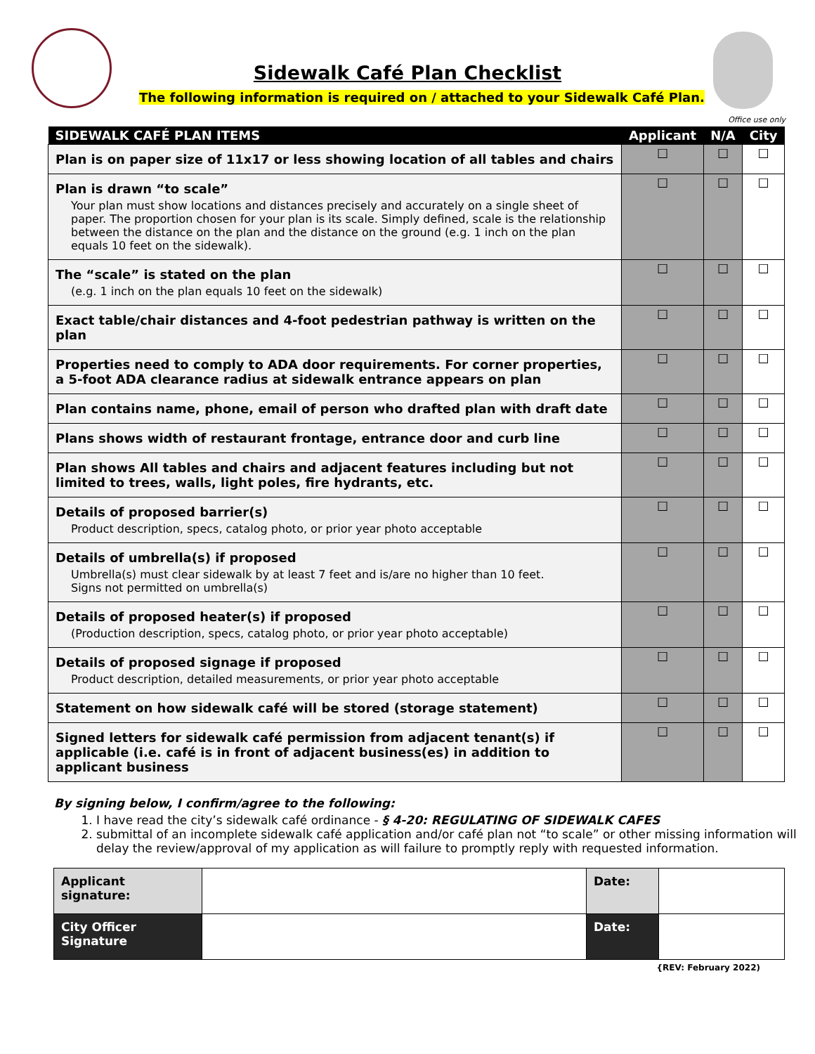Sidewalk Café Plan Checklist
The following information is required on / attached to your Sidewalk Café Plan.
Office use only
| SIDEWALK CAFÉ PLAN ITEMS | Applicant | N/A | City |
| --- | --- | --- | --- |
| Plan is on paper size of 11x17 or less showing location of all tables and chairs | ☐ | ☐ | ☐ |
| Plan is drawn “to scale” Your plan must show locations and distances precisely and accurately on a single sheet of paper. The proportion chosen for your plan is its scale. Simply defined, scale is the relationship between the distance on the plan and the distance on the ground (e.g. 1 inch on the plan equals 10 feet on the sidewalk). | ☐ | ☐ | ☐ |
| The “scale” is stated on the plan (e.g. 1 inch on the plan equals 10 feet on the sidewalk) | ☐ | ☐ | ☐ |
| Exact table/chair distances and 4-foot pedestrian pathway is written on the plan | ☐ | ☐ | ☐ |
| Properties need to comply to ADA door requirements. For corner properties, a 5-foot ADA clearance radius at sidewalk entrance appears on plan | ☐ | ☐ | ☐ |
| Plan contains name, phone, email of person who drafted plan with draft date | ☐ | ☐ | ☐ |
| Plans shows width of restaurant frontage, entrance door and curb line | ☐ | ☐ | ☐ |
| Plan shows All tables and chairs and adjacent features including but not limited to trees, walls, light poles, fire hydrants, etc. | ☐ | ☐ | ☐ |
| Details of proposed barrier(s) Product description, specs, catalog photo, or prior year photo acceptable | ☐ | ☐ | ☐ |
| Details of umbrella(s) if proposed Umbrella(s) must clear sidewalk by at least 7 feet and is/are no higher than 10 feet. Signs not permitted on umbrella(s) | ☐ | ☐ | ☐ |
| Details of proposed heater(s) if proposed (Production description, specs, catalog photo, or prior year photo acceptable) | ☐ | ☐ | ☐ |
| Details of proposed signage if proposed Product description, detailed measurements, or prior year photo acceptable | ☐ | ☐ | ☐ |
| Statement on how sidewalk café will be stored (storage statement) | ☐ | ☐ | ☐ |
| Signed letters for sidewalk café permission from adjacent tenant(s) if applicable (i.e. café is in front of adjacent business(es) in addition to applicant business | ☐ | ☐ | ☐ |
By signing below, I confirm/agree to the following:
1. I have read the city’s sidewalk café ordinance - § 4-20: REGULATING OF SIDEWALK CAFES
2. submittal of an incomplete sidewalk café application and/or café plan not “to scale” or other missing information will delay the review/approval of my application as will failure to promptly reply with requested information.
| Applicant signature: | | Date: | |
| City Officer Signature | | Date: | |
{REV: February 2022)